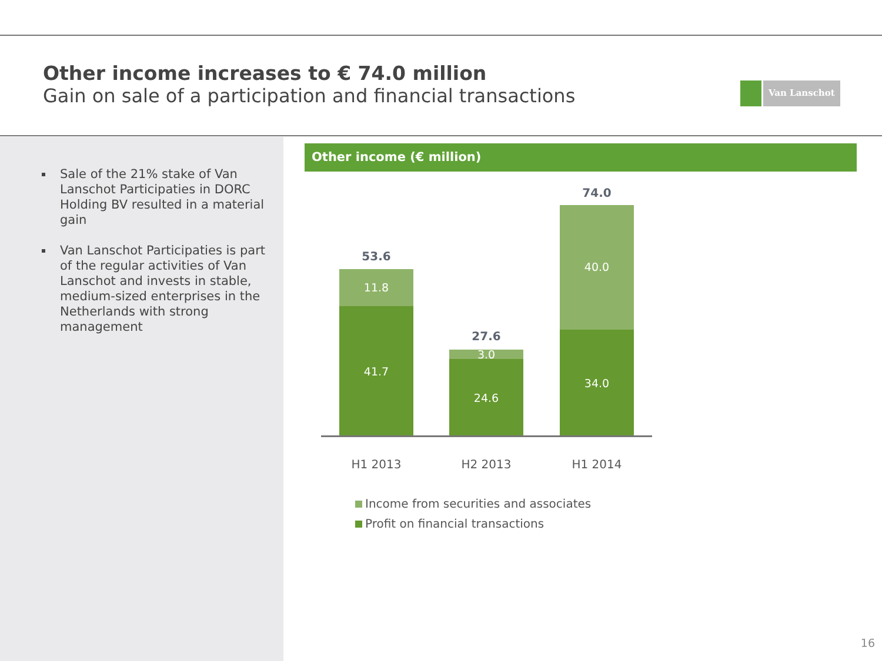Other income increases to € 74.0 million
Gain on sale of a participation and financial transactions
Van Lanschot
Sale of the 21% stake of Van Lanschot Participaties in DORC Holding BV resulted in a material gain
Van Lanschot Participaties is part of the regular activities of Van Lanschot and invests in stable, medium-sized enterprises in the Netherlands with strong management
Other income (€ million)
53.6
11.8
41.7
27.6
3.0
24.6
74.0
40.0
34.0
H1 2013 H2 2013 H1 2014
Income from securities and associates
Profit on financial transactions
16